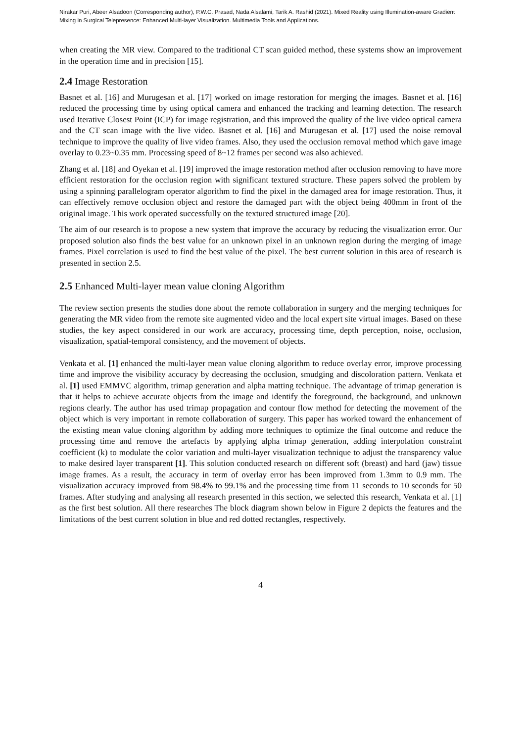Nirakar Puri, Abeer Alsadoon (Corresponding author), P.W.C. Prasad, Nada Alsalami, Tarik A. Rashid (2021). Mixed Reality using Illumination-aware Gradient Mixing in Surgical Telepresence: Enhanced Multi-layer Visualization. Multimedia Tools and Applications.
when creating the MR view. Compared to the traditional CT scan guided method, these systems show an improvement in the operation time and in precision [15].
2.4 Image Restoration
Basnet et al. [16] and Murugesan et al. [17] worked on image restoration for merging the images. Basnet et al. [16] reduced the processing time by using optical camera and enhanced the tracking and learning detection. The research used Iterative Closest Point (ICP) for image registration, and this improved the quality of the live video optical camera and the CT scan image with the live video. Basnet et al. [16] and Murugesan et al. [17] used the noise removal technique to improve the quality of live video frames. Also, they used the occlusion removal method which gave image overlay to 0.23~0.35 mm. Processing speed of 8~12 frames per second was also achieved.
Zhang et al. [18] and Oyekan et al. [19] improved the image restoration method after occlusion removing to have more efficient restoration for the occlusion region with significant textured structure. These papers solved the problem by using a spinning parallelogram operator algorithm to find the pixel in the damaged area for image restoration. Thus, it can effectively remove occlusion object and restore the damaged part with the object being 400mm in front of the original image. This work operated successfully on the textured structured image [20].
The aim of our research is to propose a new system that improve the accuracy by reducing the visualization error. Our proposed solution also finds the best value for an unknown pixel in an unknown region during the merging of image frames. Pixel correlation is used to find the best value of the pixel. The best current solution in this area of research is presented in section 2.5.
2.5 Enhanced Multi-layer mean value cloning Algorithm
The review section presents the studies done about the remote collaboration in surgery and the merging techniques for generating the MR video from the remote site augmented video and the local expert site virtual images. Based on these studies, the key aspect considered in our work are accuracy, processing time, depth perception, noise, occlusion, visualization, spatial-temporal consistency, and the movement of objects.
Venkata et al. [1] enhanced the multi-layer mean value cloning algorithm to reduce overlay error, improve processing time and improve the visibility accuracy by decreasing the occlusion, smudging and discoloration pattern. Venkata et al. [1] used EMMVC algorithm, trimap generation and alpha matting technique. The advantage of trimap generation is that it helps to achieve accurate objects from the image and identify the foreground, the background, and unknown regions clearly. The author has used trimap propagation and contour flow method for detecting the movement of the object which is very important in remote collaboration of surgery. This paper has worked toward the enhancement of the existing mean value cloning algorithm by adding more techniques to optimize the final outcome and reduce the processing time and remove the artefacts by applying alpha trimap generation, adding interpolation constraint coefficient (k) to modulate the color variation and multi-layer visualization technique to adjust the transparency value to make desired layer transparent [1]. This solution conducted research on different soft (breast) and hard (jaw) tissue image frames. As a result, the accuracy in term of overlay error has been improved from 1.3mm to 0.9 mm. The visualization accuracy improved from 98.4% to 99.1% and the processing time from 11 seconds to 10 seconds for 50 frames. After studying and analysing all research presented in this section, we selected this research, Venkata et al. [1] as the first best solution. All there researches The block diagram shown below in Figure 2 depicts the features and the limitations of the best current solution in blue and red dotted rectangles, respectively.
4